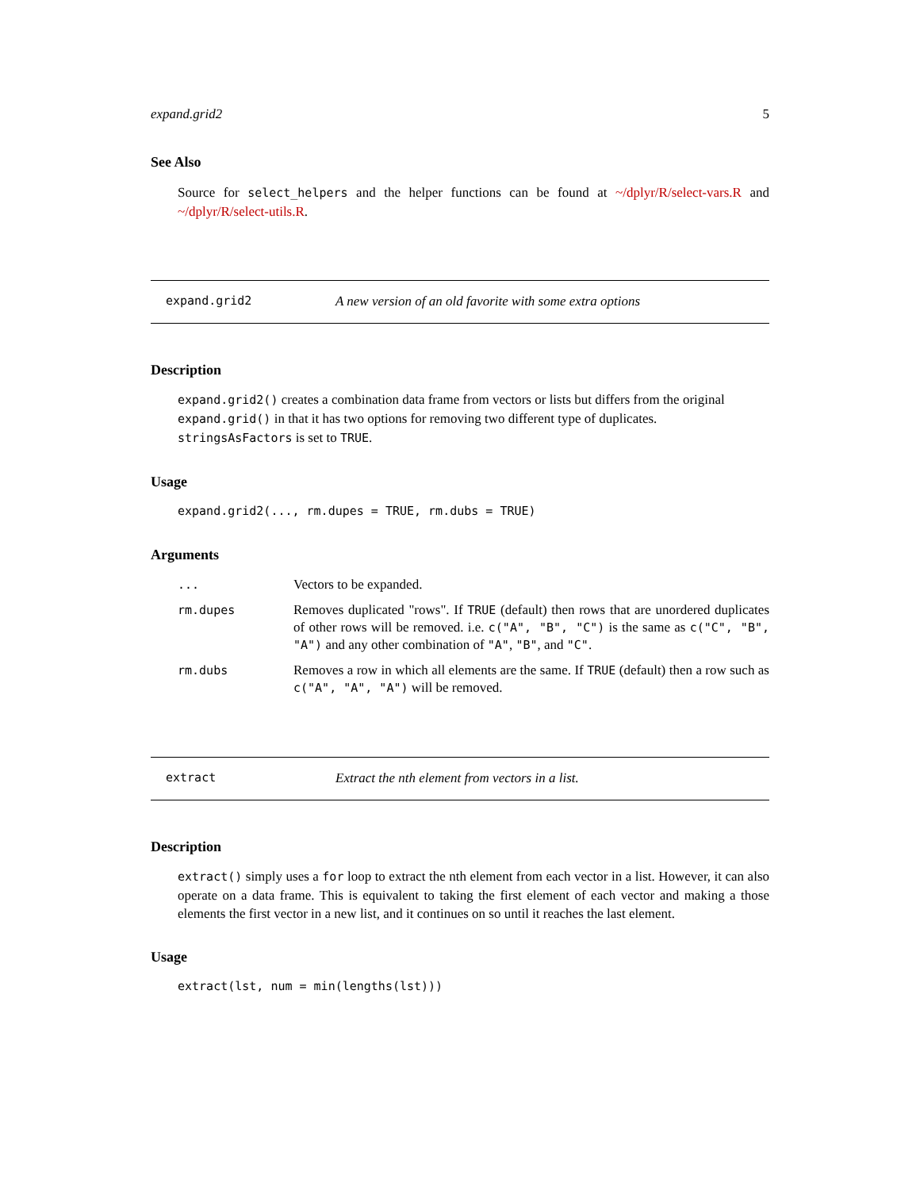expand.grid2 5
See Also
Source for select_helpers and the helper functions can be found at ~/dplyr/R/select-vars.R and ~/dplyr/R/select-utils.R.
expand.grid2 A new version of an old favorite with some extra options
Description
expand.grid2() creates a combination data frame from vectors or lists but differs from the original expand.grid() in that it has two options for removing two different type of duplicates. stringsAsFactors is set to TRUE.
Usage
expand.grid2(..., rm.dupes = TRUE, rm.dubs = TRUE)
Arguments
| ... | Vectors to be expanded. |
| rm.dupes | Removes duplicated "rows". If TRUE (default) then rows that are unordered duplicates of other rows will be removed. i.e. c("A", "B", "C") is the same as c("C", "B", "A") and any other combination of "A" , "B" , and "C" . |
| rm.dubs | Removes a row in which all elements are the same. If TRUE (default) then a row such as c("A", "A", "A") will be removed. |
extract Extract the nth element from vectors in a list.
Description
extract() simply uses a for loop to extract the nth element from each vector in a list. However, it can also operate on a data frame. This is equivalent to taking the first element of each vector and making a those elements the first vector in a new list, and it continues on so until it reaches the last element.
Usage
extract(lst, num = min(lengths(lst)))